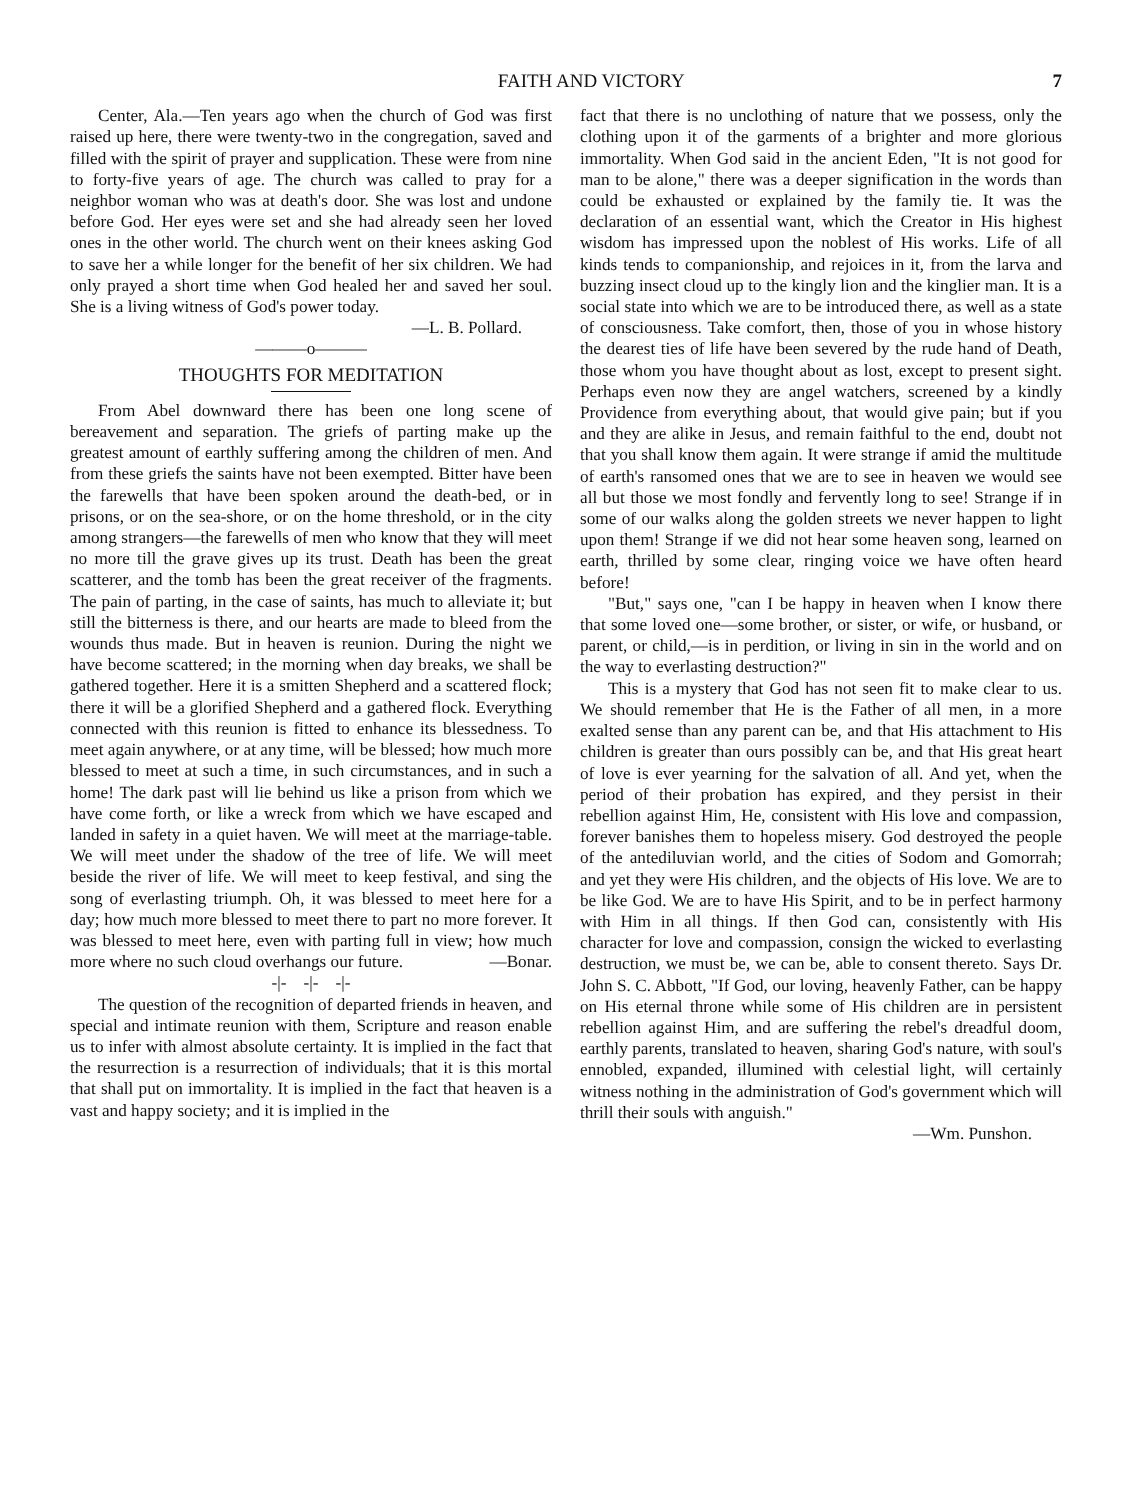FAITH AND VICTORY 7
Center, Ala.—Ten years ago when the church of God was first raised up here, there were twenty-two in the congregation, saved and filled with the spirit of prayer and supplication. These were from nine to forty-five years of age. The church was called to pray for a neighbor woman who was at death's door. She was lost and undone before God. Her eyes were set and she had already seen her loved ones in the other world. The church went on their knees asking God to save her a while longer for the benefit of her six children. We had only prayed a short time when God healed her and saved her soul. She is a living witness of God's power today.
—L. B. Pollard.
———o———
THOUGHTS FOR MEDITATION
From Abel downward there has been one long scene of bereavement and separation. The griefs of parting make up the greatest amount of earthly suffering among the children of men. And from these griefs the saints have not been exempted. Bitter have been the farewells that have been spoken around the death-bed, or in prisons, or on the sea-shore, or on the home threshold, or in the city among strangers—the farewells of men who know that they will meet no more till the grave gives up its trust. Death has been the great scatterer, and the tomb has been the great receiver of the fragments. The pain of parting, in the case of saints, has much to alleviate it; but still the bitterness is there, and our hearts are made to bleed from the wounds thus made. But in heaven is reunion. During the night we have become scattered; in the morning when day breaks, we shall be gathered together. Here it is a smitten Shepherd and a scattered flock; there it will be a glorified Shepherd and a gathered flock. Everything connected with this reunion is fitted to enhance its blessedness. To meet again anywhere, or at any time, will be blessed; how much more blessed to meet at such a time, in such circumstances, and in such a home! The dark past will lie behind us like a prison from which we have come forth, or like a wreck from which we have escaped and landed in safety in a quiet haven. We will meet at the marriage-table. We will meet under the shadow of the tree of life. We will meet beside the river of life. We will meet to keep festival, and sing the song of everlasting triumph. Oh, it was blessed to meet here for a day; how much more blessed to meet there to part no more forever. It was blessed to meet here, even with parting full in view; how much more where no such cloud overhangs our future. —Bonar.
-|- -|- -|-
The question of the recognition of departed friends in heaven, and special and intimate reunion with them, Scripture and reason enable us to infer with almost absolute certainty. It is implied in the fact that the resurrection is a resurrection of individuals; that it is this mortal that shall put on immortality. It is implied in the fact that heaven is a vast and happy society; and it is implied in the
fact that there is no unclothing of nature that we possess, only the clothing upon it of the garments of a brighter and more glorious immortality. When God said in the ancient Eden, "It is not good for man to be alone," there was a deeper signification in the words than could be exhausted or explained by the family tie. It was the declaration of an essential want, which the Creator in His highest wisdom has impressed upon the noblest of His works. Life of all kinds tends to companionship, and rejoices in it, from the larva and buzzing insect cloud up to the kingly lion and the kinglier man. It is a social state into which we are to be introduced there, as well as a state of consciousness. Take comfort, then, those of you in whose history the dearest ties of life have been severed by the rude hand of Death, those whom you have thought about as lost, except to present sight. Perhaps even now they are angel watchers, screened by a kindly Providence from everything about, that would give pain; but if you and they are alike in Jesus, and remain faithful to the end, doubt not that you shall know them again. It were strange if amid the multitude of earth's ransomed ones that we are to see in heaven we would see all but those we most fondly and fervently long to see! Strange if in some of our walks along the golden streets we never happen to light upon them! Strange if we did not hear some heaven song, learned on earth, thrilled by some clear, ringing voice we have often heard before!
"But," says one, "can I be happy in heaven when I know there that some loved one—some brother, or sister, or wife, or husband, or parent, or child,—is in perdition, or living in sin in the world and on the way to everlasting destruction?"
This is a mystery that God has not seen fit to make clear to us. We should remember that He is the Father of all men, in a more exalted sense than any parent can be, and that His attachment to His children is greater than ours possibly can be, and that His great heart of love is ever yearning for the salvation of all. And yet, when the period of their probation has expired, and they persist in their rebellion against Him, He, consistent with His love and compassion, forever banishes them to hopeless misery. God destroyed the people of the antediluvian world, and the cities of Sodom and Gomorrah; and yet they were His children, and the objects of His love. We are to be like God. We are to have His Spirit, and to be in perfect harmony with Him in all things. If then God can, consistently with His character for love and compassion, consign the wicked to everlasting destruction, we must be, we can be, able to consent thereto. Says Dr. John S. C. Abbott, "If God, our loving, heavenly Father, can be happy on His eternal throne while some of His children are in persistent rebellion against Him, and are suffering the rebel's dreadful doom, earthly parents, translated to heaven, sharing God's nature, with soul's ennobled, expanded, illumined with celestial light, will certainly witness nothing in the administration of God's government which will thrill their souls with anguish."
—Wm. Punshon.